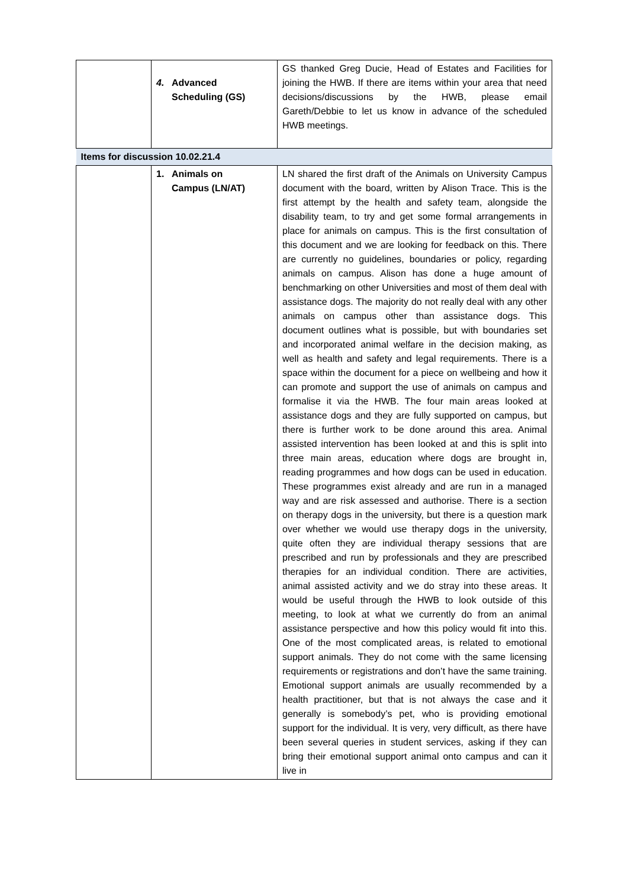| | 4. Advanced Scheduling (GS) | GS thanked Greg Ducie, Head of Estates and Facilities for joining the HWB. If there are items within your area that need decisions/discussions by the HWB, please email Gareth/Debbie to let us know in advance of the scheduled HWB meetings. |
| Items for discussion 10.02.21.4 | | |
| | 1. Animals on Campus (LN/AT) | LN shared the first draft of the Animals on University Campus document with the board, written by Alison Trace. This is the first attempt by the health and safety team, alongside the disability team, to try and get some formal arrangements in place for animals on campus. This is the first consultation of this document and we are looking for feedback on this. There are currently no guidelines, boundaries or policy, regarding animals on campus. Alison has done a huge amount of benchmarking on other Universities and most of them deal with assistance dogs. The majority do not really deal with any other animals on campus other than assistance dogs. This document outlines what is possible, but with boundaries set and incorporated animal welfare in the decision making, as well as health and safety and legal requirements. There is a space within the document for a piece on wellbeing and how it can promote and support the use of animals on campus and formalise it via the HWB. The four main areas looked at assistance dogs and they are fully supported on campus, but there is further work to be done around this area. Animal assisted intervention has been looked at and this is split into three main areas, education where dogs are brought in, reading programmes and how dogs can be used in education. These programmes exist already and are run in a managed way and are risk assessed and authorise. There is a section on therapy dogs in the university, but there is a question mark over whether we would use therapy dogs in the university, quite often they are individual therapy sessions that are prescribed and run by professionals and they are prescribed therapies for an individual condition. There are activities, animal assisted activity and we do stray into these areas. It would be useful through the HWB to look outside of this meeting, to look at what we currently do from an animal assistance perspective and how this policy would fit into this. One of the most complicated areas, is related to emotional support animals. They do not come with the same licensing requirements or registrations and don’t have the same training. Emotional support animals are usually recommended by a health practitioner, but that is not always the case and it generally is somebody’s pet, who is providing emotional support for the individual. It is very, very difficult, as there have been several queries in student services, asking if they can bring their emotional support animal onto campus and can it live in |